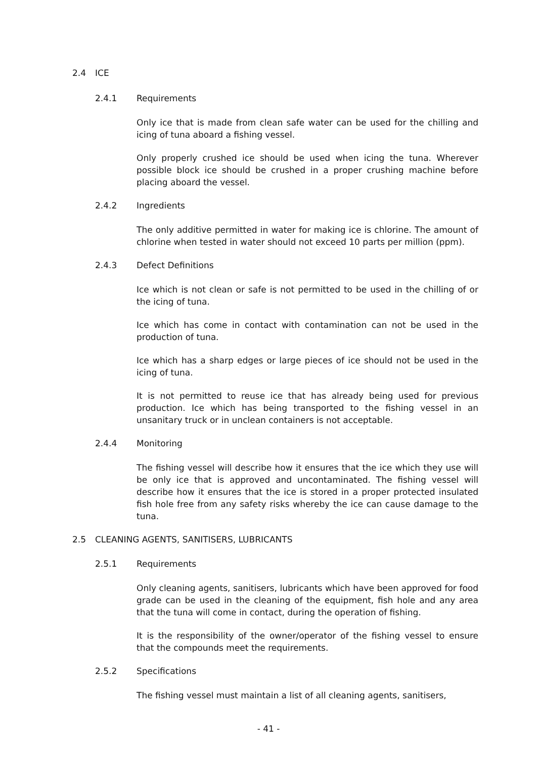2.4 ICE
2.4.1 Requirements
Only ice that is made from clean safe water can be used for the chilling and icing of tuna aboard a fishing vessel.
Only properly crushed ice should be used when icing the tuna. Wherever possible block ice should be crushed in a proper crushing machine before placing aboard the vessel.
2.4.2 Ingredients
The only additive permitted in water for making ice is chlorine. The amount of chlorine when tested in water should not exceed 10 parts per million (ppm).
2.4.3 Defect Definitions
Ice which is not clean or safe is not permitted to be used in the chilling of or the icing of tuna.
Ice which has come in contact with contamination can not be used in the production of tuna.
Ice which has a sharp edges or large pieces of ice should not be used in the icing of tuna.
It is not permitted to reuse ice that has already being used for previous production. Ice which has being transported to the fishing vessel in an unsanitary truck or in unclean containers is not acceptable.
2.4.4 Monitoring
The fishing vessel will describe how it ensures that the ice which they use will be only ice that is approved and uncontaminated. The fishing vessel will describe how it ensures that the ice is stored in a proper protected insulated fish hole free from any safety risks whereby the ice can cause damage to the tuna.
2.5 CLEANING AGENTS, SANITISERS, LUBRICANTS
2.5.1 Requirements
Only cleaning agents, sanitisers, lubricants which have been approved for food grade can be used in the cleaning of the equipment, fish hole and any area that the tuna will come in contact, during the operation of fishing.
It is the responsibility of the owner/operator of the fishing vessel to ensure that the compounds meet the requirements.
2.5.2 Specifications
The fishing vessel must maintain a list of all cleaning agents, sanitisers,
- 41 -